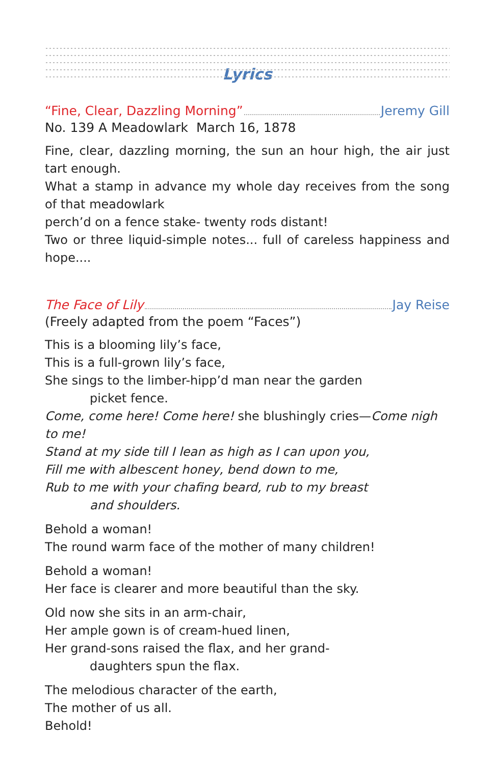Lyrics
“Fine, Clear, Dazzling Morning” Jeremy Gill
No. 139 A Meadowlark March 16, 1878
Fine, clear, dazzling morning, the sun an hour high, the air just tart enough.
What a stamp in advance my whole day receives from the song of that meadowlark
perch’d on a fence stake- twenty rods distant!
Two or three liquid-simple notes... full of careless happiness and hope....
The Face of Lily Jay Reise
(Freely adapted from the poem “Faces”)
This is a blooming lily’s face,
This is a full-grown lily’s face,
She sings to the limber-hipp’d man near the garden
picket fence.
Come, come here! Come here! she blushingly cries—Come nigh to me!
Stand at my side till I lean as high as I can upon you,
Fill me with albescent honey, bend down to me,
Rub to me with your chafing beard, rub to my breast
and shoulders.
Behold a woman!
The round warm face of the mother of many children!
Behold a woman!
Her face is clearer and more beautiful than the sky.
Old now she sits in an arm-chair,
Her ample gown is of cream-hued linen,
Her grand-sons raised the flax, and her grand-
daughters spun the flax.
The melodious character of the earth,
The mother of us all.
Behold!